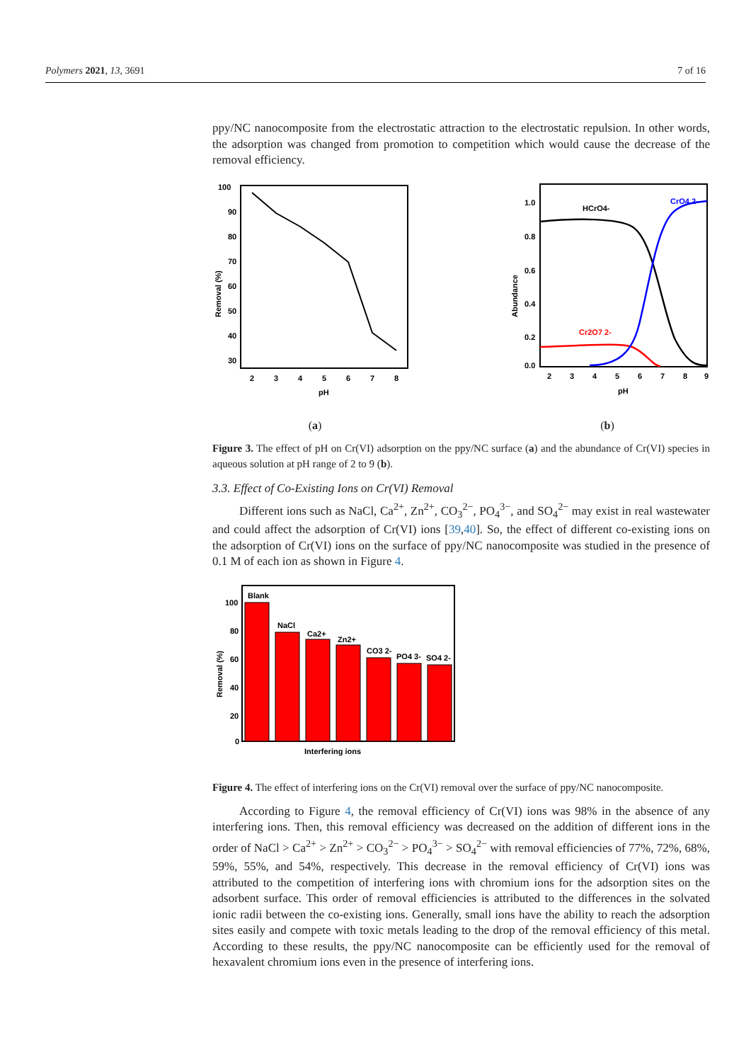Polymers 2021, 13, 3691 7 of 16
ppy/NC nanocomposite from the electrostatic attraction to the electrostatic repulsion. In other words, the adsorption was changed from promotion to competition which would cause the decrease of the removal efficiency.
100
90
80
70
60
50
40
30
2
3
4
5
6
7
8
pH
Removal (%)
(a)
1.0
0.8
0.6
0.4
0.2
0.0
HCrO4-
Cr2O7 2-
CrO4 2-
2
3
4
5
6
7
8
9
pH
Abundance
(b)
Figure 3. The effect of pH on Cr(VI) adsorption on the ppy/NC surface (a) and the abundance of Cr(VI) species in aqueous solution at pH range of 2 to 9 (b).
3.3. Effect of Co-Existing Ions on Cr(VI) Removal
Different ions such as NaCl, Ca<sup>2+</sup>, Zn<sup>2+</sup>, CO<sub>3</sub><sup>2−</sup>, PO<sub>4</sub><sup>3−</sup>, and SO<sub>4</sub><sup>2−</sup> may exist in real wastewater and could affect the adsorption of Cr(VI) ions [39,40]. So, the effect of different co-existing ions on the adsorption of Cr(VI) ions on the surface of ppy/NC nanocomposite was studied in the presence of 0.1 M of each ion as shown in Figure 4.
Blank
NaCl
Ca2+
Zn2+
CO3 2-
PO4 3-
SO4 2-
100
80
60
40
20
0
Interfering ions
Removal (%)
Figure 4. The effect of interfering ions on the Cr(VI) removal over the surface of ppy/NC nanocomposite.
According to Figure 4, the removal efficiency of Cr(VI) ions was 98% in the absence of any interfering ions. Then, this removal efficiency was decreased on the addition of different ions in the order of NaCl > Ca<sup>2+</sup> > Zn<sup>2+</sup> > CO<sub>3</sub><sup>2−</sup> > PO<sub>4</sub><sup>3−</sup> > SO<sub>4</sub><sup>2−</sup> with removal efficiencies of 77%, 72%, 68%, 59%, 55%, and 54%, respectively. This decrease in the removal efficiency of Cr(VI) ions was attributed to the competition of interfering ions with chromium ions for the adsorption sites on the adsorbent surface. This order of removal efficiencies is attributed to the differences in the solvated ionic radii between the co-existing ions. Generally, small ions have the ability to reach the adsorption sites easily and compete with toxic metals leading to the drop of the removal efficiency of this metal. According to these results, the ppy/NC nanocomposite can be efficiently used for the removal of hexavalent chromium ions even in the presence of interfering ions.